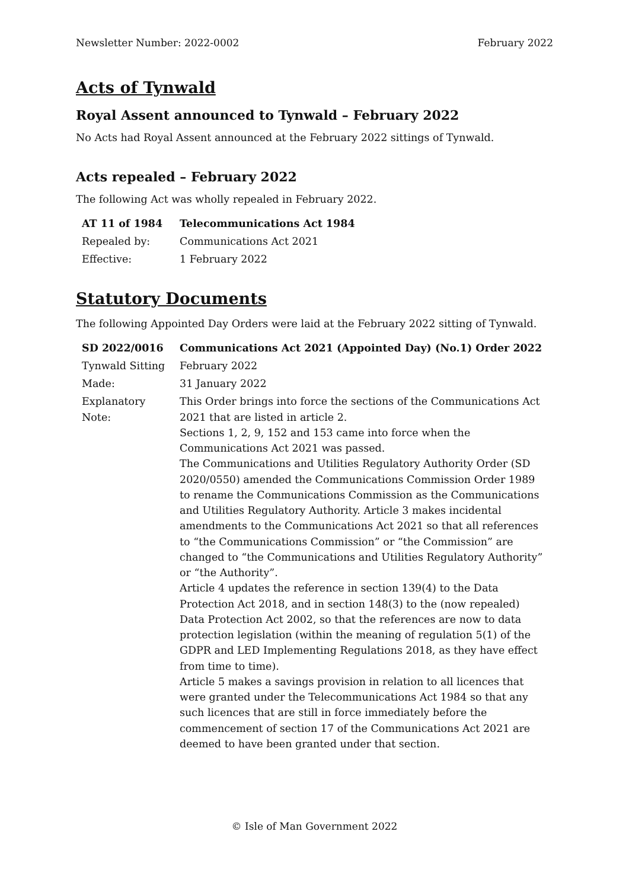Newsletter Number: 2022-0002 February 2022
Acts of Tynwald
Royal Assent announced to Tynwald – February 2022
No Acts had Royal Assent announced at the February 2022 sittings of Tynwald.
Acts repealed – February 2022
The following Act was wholly repealed in February 2022.
| AT 11 of 1984 | Telecommunications Act 1984 |
| Repealed by: | Communications Act 2021 |
| Effective: | 1 February 2022 |
Statutory Documents
The following Appointed Day Orders were laid at the February 2022 sitting of Tynwald.
| SD 2022/0016 | Communications Act 2021 (Appointed Day) (No.1) Order 2022 |
| Tynwald Sitting | February 2022 |
| Made: | 31 January 2022 |
| Explanatory Note: | This Order brings into force the sections of the Communications Act 2021 that are listed in article 2. Sections 1, 2, 9, 152 and 153 came into force when the Communications Act 2021 was passed. The Communications and Utilities Regulatory Authority Order (SD 2020/0550) amended the Communications Commission Order 1989 to rename the Communications Commission as the Communications and Utilities Regulatory Authority. Article 3 makes incidental amendments to the Communications Act 2021 so that all references to “the Communications Commission” or “the Commission” are changed to “the Communications and Utilities Regulatory Authority” or “the Authority”. Article 4 updates the reference in section 139(4) to the Data Protection Act 2018, and in section 148(3) to the (now repealed) Data Protection Act 2002, so that the references are now to data protection legislation (within the meaning of regulation 5(1) of the GDPR and LED Implementing Regulations 2018, as they have effect from time to time). Article 5 makes a savings provision in relation to all licences that were granted under the Telecommunications Act 1984 so that any such licences that are still in force immediately before the commencement of section 17 of the Communications Act 2021 are deemed to have been granted under that section. |
© Isle of Man Government 2022